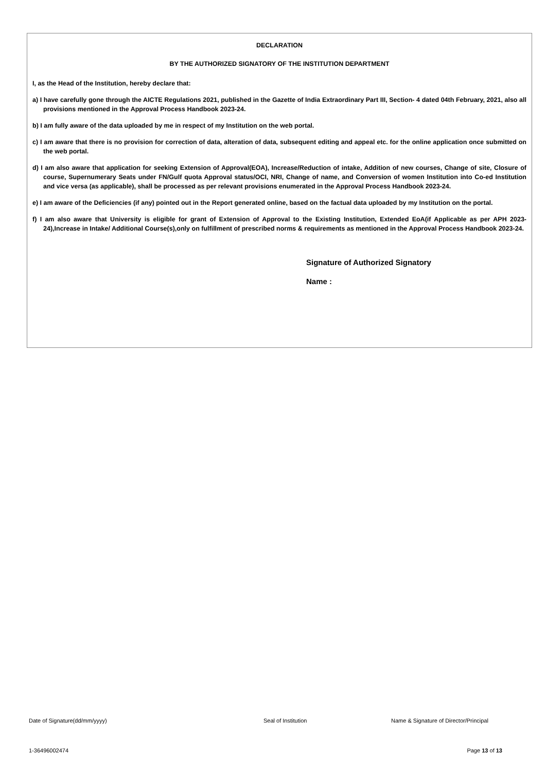DECLARATION
BY THE AUTHORIZED SIGNATORY OF THE INSTITUTION DEPARTMENT
I, as the Head of the Institution, hereby declare that:
a) I have carefully gone through the AICTE Regulations 2021, published in the Gazette of India Extraordinary Part III, Section- 4 dated 04th February, 2021, also all provisions mentioned in the Approval Process Handbook 2023-24.
b) I am fully aware of the data uploaded by me in respect of my Institution on the web portal.
c) I am aware that there is no provision for correction of data, alteration of data, subsequent editing and appeal etc. for the online application once submitted on the web portal.
d) I am also aware that application for seeking Extension of Approval(EOA), Increase/Reduction of intake, Addition of new courses, Change of site, Closure of course, Supernumerary Seats under FN/Gulf quota Approval status/OCI, NRI, Change of name, and Conversion of women Institution into Co-ed Institution and vice versa (as applicable), shall be processed as per relevant provisions enumerated in the Approval Process Handbook 2023-24.
e) I am aware of the Deficiencies (if any) pointed out in the Report generated online, based on the factual data uploaded by my Institution on the portal.
f) I am also aware that University is eligible for grant of Extension of Approval to the Existing Institution, Extended EoA(if Applicable as per APH 2023-24),Increase in Intake/ Additional Course(s),only on fulfillment of prescribed norms & requirements as mentioned in the Approval Process Handbook 2023-24.
Signature of Authorized Signatory
Name :
Date of Signature(dd/mm/yyyy) Seal of Institution Name & Signature of Director/Principal
1-36496002474 Page 13 of 13